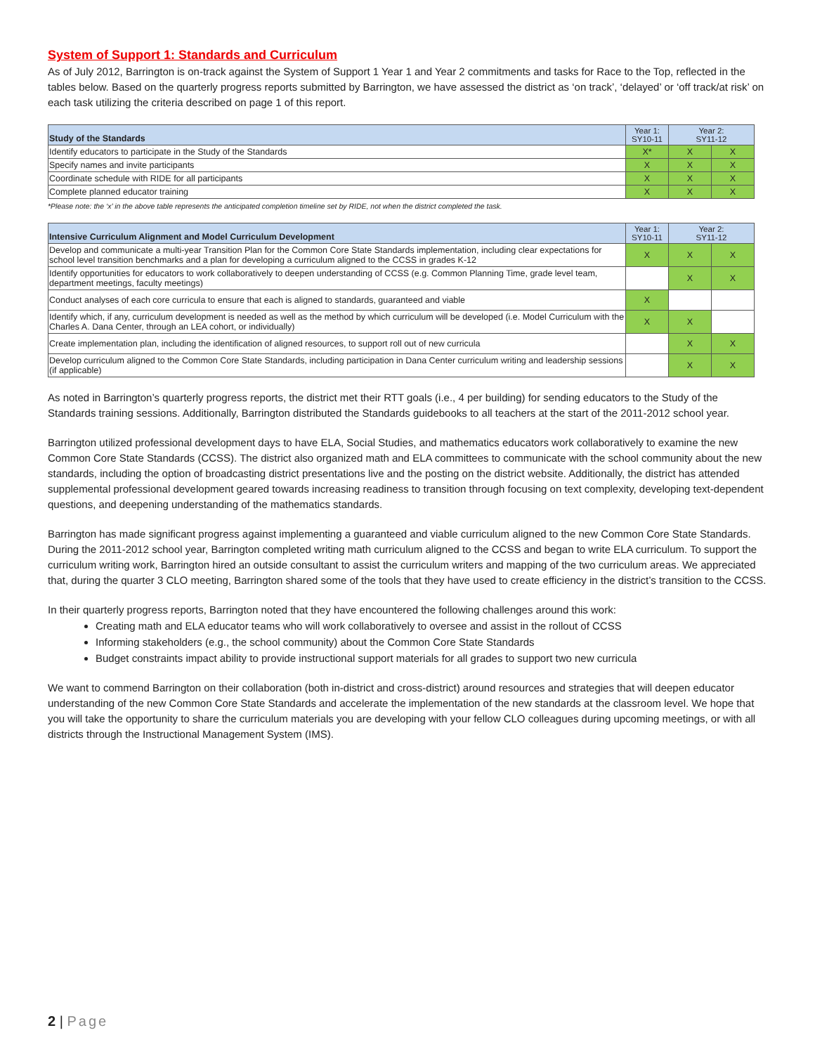System of Support 1: Standards and Curriculum
As of July 2012, Barrington is on-track against the System of Support 1 Year 1 and Year 2 commitments and tasks for Race to the Top, reflected in the tables below. Based on the quarterly progress reports submitted by Barrington, we have assessed the district as ‘on track’, ‘delayed’ or ‘off track/at risk’ on each task utilizing the criteria described on page 1 of this report.
| Study of the Standards | Year 1: SY10-11 | Year 2: SY11-12 | |
| --- | --- | --- | --- |
| Identify educators to participate in the Study of the Standards | X* | X | X |
| Specify names and invite participants | X | X | X |
| Coordinate schedule with RIDE for all participants | X | X | X |
| Complete planned educator training | X | X | X |
*Please note: the ‘x’ in the above table represents the anticipated completion timeline set by RIDE, not when the district completed the task.
| Intensive Curriculum Alignment and Model Curriculum Development | Year 1: SY10-11 | Year 2: SY11-12 | |
| --- | --- | --- | --- |
| Develop and communicate a multi-year Transition Plan for the Common Core State Standards implementation, including clear expectations for school level transition benchmarks and a plan for developing a curriculum aligned to the CCSS in grades K-12 | X | X | X |
| Identify opportunities for educators to work collaboratively to deepen understanding of CCSS (e.g. Common Planning Time, grade level team, department meetings, faculty meetings) | | X | X |
| Conduct analyses of each core curricula to ensure that each is aligned to standards, guaranteed and viable | X | | |
| Identify which, if any, curriculum development is needed as well as the method by which curriculum will be developed (i.e. Model Curriculum with the Charles A. Dana Center, through an LEA cohort, or individually) | X | X | |
| Create implementation plan, including the identification of aligned resources, to support roll out of new curricula | | X | X |
| Develop curriculum aligned to the Common Core State Standards, including participation in Dana Center curriculum writing and leadership sessions (if applicable) | | X | X |
As noted in Barrington’s quarterly progress reports, the district met their RTT goals (i.e., 4 per building) for sending educators to the Study of the Standards training sessions. Additionally, Barrington distributed the Standards guidebooks to all teachers at the start of the 2011-2012 school year.
Barrington utilized professional development days to have ELA, Social Studies, and mathematics educators work collaboratively to examine the new Common Core State Standards (CCSS). The district also organized math and ELA committees to communicate with the school community about the new standards, including the option of broadcasting district presentations live and the posting on the district website. Additionally, the district has attended supplemental professional development geared towards increasing readiness to transition through focusing on text complexity, developing text-dependent questions, and deepening understanding of the mathematics standards.
Barrington has made significant progress against implementing a guaranteed and viable curriculum aligned to the new Common Core State Standards. During the 2011-2012 school year, Barrington completed writing math curriculum aligned to the CCSS and began to write ELA curriculum. To support the curriculum writing work, Barrington hired an outside consultant to assist the curriculum writers and mapping of the two curriculum areas. We appreciated that, during the quarter 3 CLO meeting, Barrington shared some of the tools that they have used to create efficiency in the district’s transition to the CCSS.
In their quarterly progress reports, Barrington noted that they have encountered the following challenges around this work:
Creating math and ELA educator teams who will work collaboratively to oversee and assist in the rollout of CCSS
Informing stakeholders (e.g., the school community) about the Common Core State Standards
Budget constraints impact ability to provide instructional support materials for all grades to support two new curricula
We want to commend Barrington on their collaboration (both in-district and cross-district) around resources and strategies that will deepen educator understanding of the new Common Core State Standards and accelerate the implementation of the new standards at the classroom level. We hope that you will take the opportunity to share the curriculum materials you are developing with your fellow CLO colleagues during upcoming meetings, or with all districts through the Instructional Management System (IMS).
2 | Page